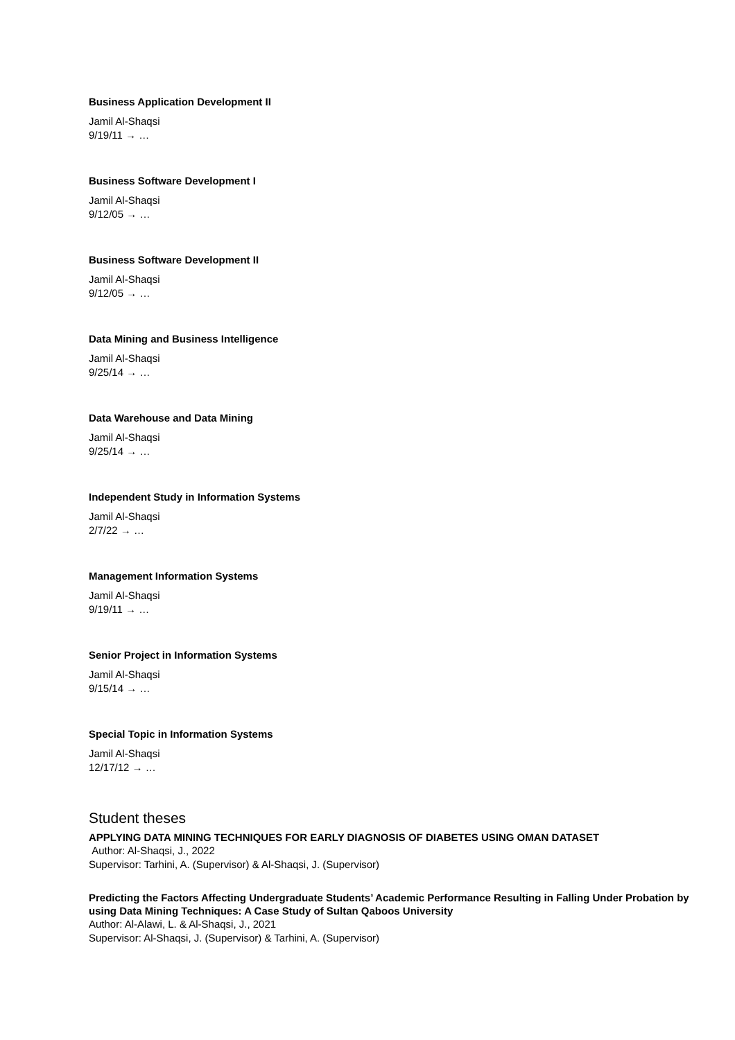Business Application Development II
Jamil Al-Shaqsi
9/19/11 → …
Business Software Development I
Jamil Al-Shaqsi
9/12/05 → …
Business Software Development II
Jamil Al-Shaqsi
9/12/05 → …
Data Mining and Business Intelligence
Jamil Al-Shaqsi
9/25/14 → …
Data Warehouse and Data Mining
Jamil Al-Shaqsi
9/25/14 → …
Independent Study in Information Systems
Jamil Al-Shaqsi
2/7/22 → …
Management Information Systems
Jamil Al-Shaqsi
9/19/11 → …
Senior Project in Information Systems
Jamil Al-Shaqsi
9/15/14 → …
Special Topic in Information Systems
Jamil Al-Shaqsi
12/17/12 → …
Student theses
APPLYING DATA MINING TECHNIQUES FOR EARLY DIAGNOSIS OF DIABETES USING OMAN DATASET
Author: Al-Shaqsi, J., 2022
Supervisor: Tarhini, A. (Supervisor) & Al-Shaqsi, J. (Supervisor)
Predicting the Factors Affecting Undergraduate Students’ Academic Performance Resulting in Falling Under Probation by using Data Mining Techniques: A Case Study of Sultan Qaboos University
Author: Al-Alawi, L. & Al-Shaqsi, J., 2021
Supervisor: Al-Shaqsi, J. (Supervisor) & Tarhini, A. (Supervisor)